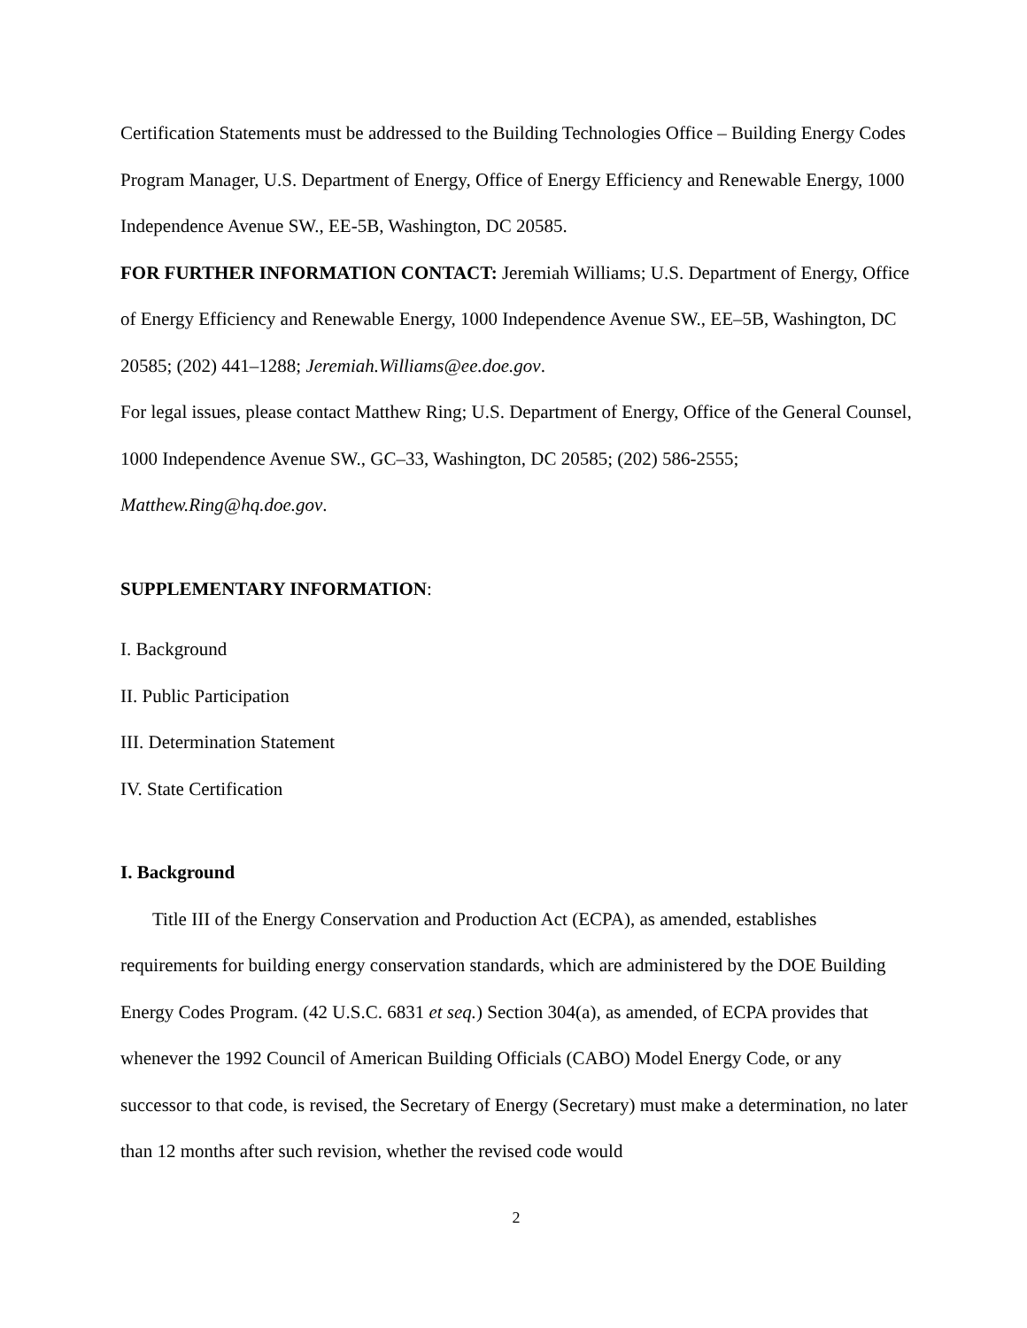Certification Statements must be addressed to the Building Technologies Office – Building Energy Codes Program Manager, U.S. Department of Energy, Office of Energy Efficiency and Renewable Energy, 1000 Independence Avenue SW., EE-5B, Washington, DC 20585.
FOR FURTHER INFORMATION CONTACT: Jeremiah Williams; U.S. Department of Energy, Office of Energy Efficiency and Renewable Energy, 1000 Independence Avenue SW., EE–5B, Washington, DC 20585; (202) 441–1288; Jeremiah.Williams@ee.doe.gov.
For legal issues, please contact Matthew Ring; U.S. Department of Energy, Office of the General Counsel, 1000 Independence Avenue SW., GC–33, Washington, DC 20585; (202) 586-2555; Matthew.Ring@hq.doe.gov.
SUPPLEMENTARY INFORMATION:
I. Background
II. Public Participation
III. Determination Statement
IV. State Certification
I. Background
Title III of the Energy Conservation and Production Act (ECPA), as amended, establishes requirements for building energy conservation standards, which are administered by the DOE Building Energy Codes Program. (42 U.S.C. 6831 et seq.) Section 304(a), as amended, of ECPA provides that whenever the 1992 Council of American Building Officials (CABO) Model Energy Code, or any successor to that code, is revised, the Secretary of Energy (Secretary) must make a determination, no later than 12 months after such revision, whether the revised code would
2